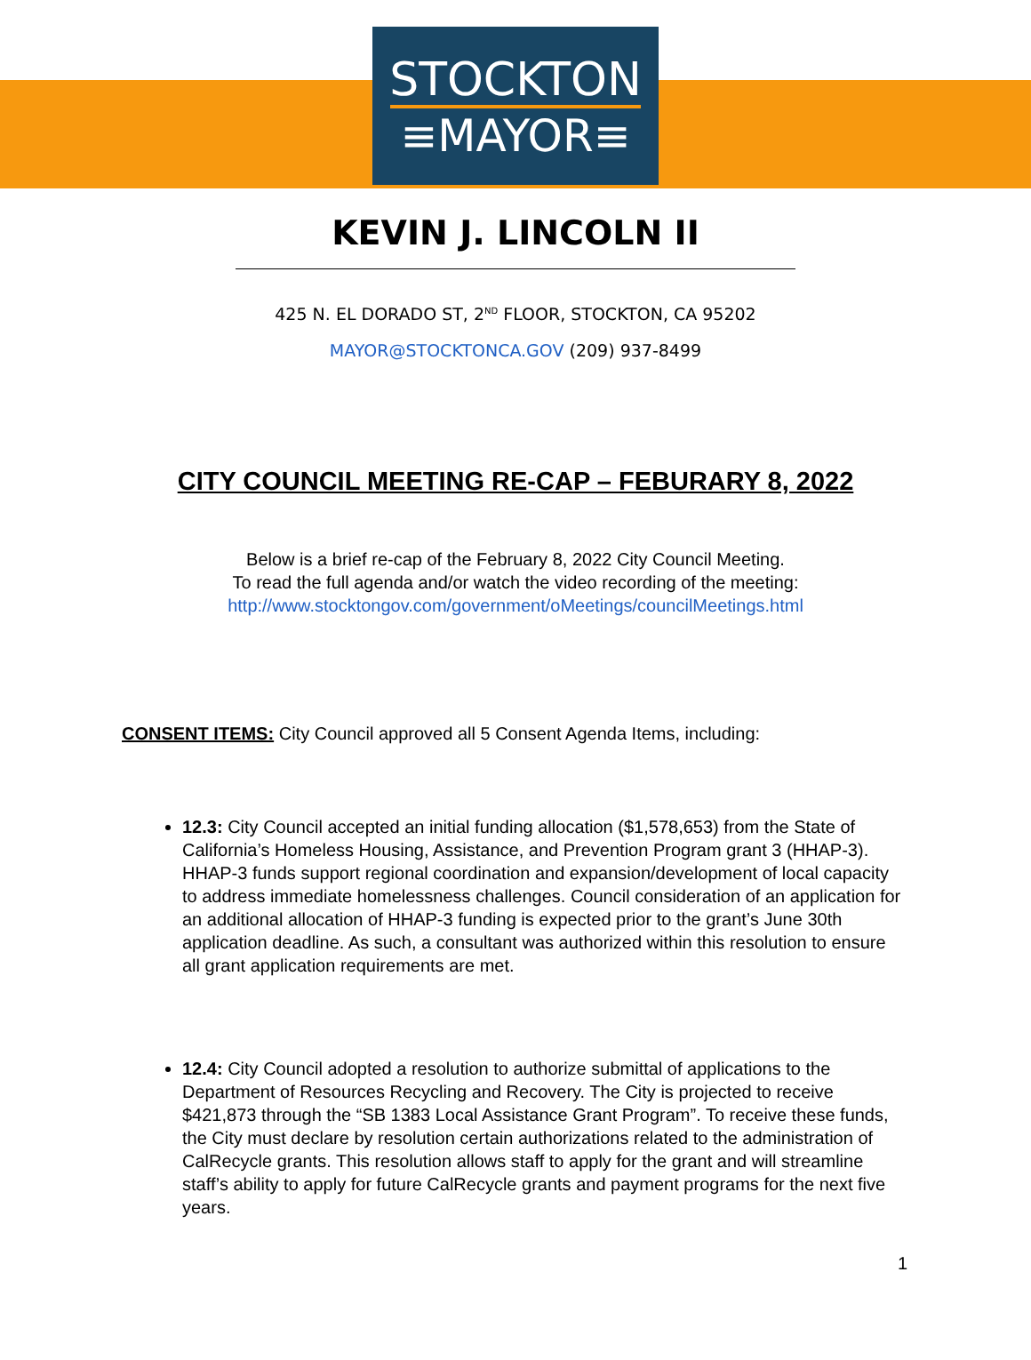STOCKTON
≡MAYOR≡
KEVIN J. LINCOLN II
425 N. EL DORADO ST, 2<sup>ND</sup> FLOOR, STOCKTON, CA 95202
MAYOR@STOCKTONCA.GOV (209) 937-8499
CITY COUNCIL MEETING RE-CAP – FEBURARY 8, 2022
Below is a brief re-cap of the February 8, 2022 City Council Meeting.
To read the full agenda and/or watch the video recording of the meeting:
http://www.stocktongov.com/government/oMeetings/councilMeetings.html
CONSENT ITEMS: City Council approved all 5 Consent Agenda Items, including:
12.3: City Council accepted an initial funding allocation ($1,578,653) from the State of California’s Homeless Housing, Assistance, and Prevention Program grant 3 (HHAP-3). HHAP-3 funds support regional coordination and expansion/development of local capacity to address immediate homelessness challenges. Council consideration of an application for an additional allocation of HHAP-3 funding is expected prior to the grant’s June 30th application deadline. As such, a consultant was authorized within this resolution to ensure all grant application requirements are met.
12.4: City Council adopted a resolution to authorize submittal of applications to the Department of Resources Recycling and Recovery. The City is projected to receive $421,873 through the “SB 1383 Local Assistance Grant Program”. To receive these funds, the City must declare by resolution certain authorizations related to the administration of CalRecycle grants. This resolution allows staff to apply for the grant and will streamline staff’s ability to apply for future CalRecycle grants and payment programs for the next five years.
1